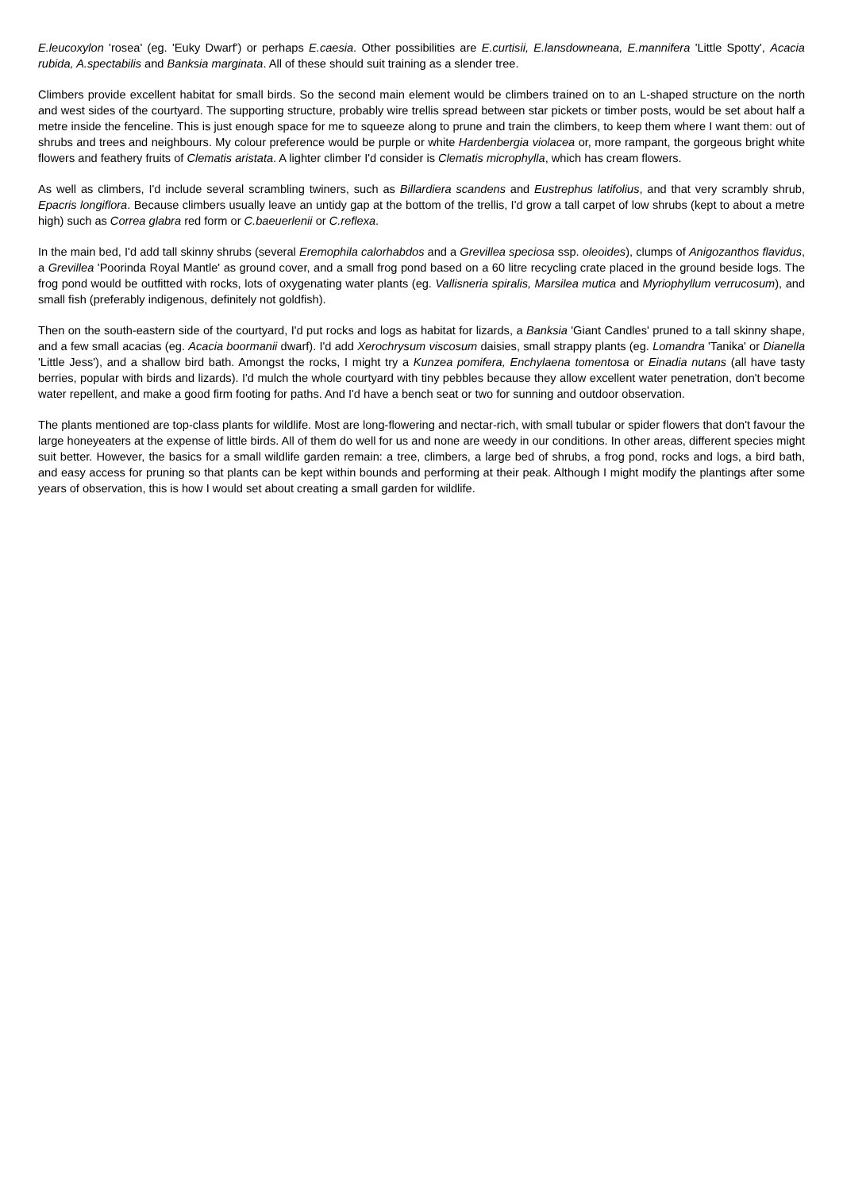E.leucoxylon 'rosea' (eg. 'Euky Dwarf') or perhaps E.caesia. Other possibilities are E.curtisii, E.lansdowneana, E.mannifera 'Little Spotty', Acacia rubida, A.spectabilis and Banksia marginata. All of these should suit training as a slender tree.
Climbers provide excellent habitat for small birds. So the second main element would be climbers trained on to an L-shaped structure on the north and west sides of the courtyard. The supporting structure, probably wire trellis spread between star pickets or timber posts, would be set about half a metre inside the fenceline. This is just enough space for me to squeeze along to prune and train the climbers, to keep them where I want them: out of shrubs and trees and neighbours. My colour preference would be purple or white Hardenbergia violacea or, more rampant, the gorgeous bright white flowers and feathery fruits of Clematis aristata. A lighter climber I'd consider is Clematis microphylla, which has cream flowers.
As well as climbers, I'd include several scrambling twiners, such as Billardiera scandens and Eustrephus latifolius, and that very scrambly shrub, Epacris longiflora. Because climbers usually leave an untidy gap at the bottom of the trellis, I'd grow a tall carpet of low shrubs (kept to about a metre high) such as Correa glabra red form or C.baeuerlenii or C.reflexa.
In the main bed, I'd add tall skinny shrubs (several Eremophila calorhabdos and a Grevillea speciosa ssp. oleoides), clumps of Anigozanthos flavidus, a Grevillea 'Poorinda Royal Mantle' as ground cover, and a small frog pond based on a 60 litre recycling crate placed in the ground beside logs. The frog pond would be outfitted with rocks, lots of oxygenating water plants (eg. Vallisneria spiralis, Marsilea mutica and Myriophyllum verrucosum), and small fish (preferably indigenous, definitely not goldfish).
Then on the south-eastern side of the courtyard, I'd put rocks and logs as habitat for lizards, a Banksia 'Giant Candles' pruned to a tall skinny shape, and a few small acacias (eg. Acacia boormanii dwarf). I'd add Xerochrysum viscosum daisies, small strappy plants (eg. Lomandra 'Tanika' or Dianella 'Little Jess'), and a shallow bird bath. Amongst the rocks, I might try a Kunzea pomifera, Enchylaena tomentosa or Einadia nutans (all have tasty berries, popular with birds and lizards). I'd mulch the whole courtyard with tiny pebbles because they allow excellent water penetration, don't become water repellent, and make a good firm footing for paths. And I'd have a bench seat or two for sunning and outdoor observation.
The plants mentioned are top-class plants for wildlife. Most are long-flowering and nectar-rich, with small tubular or spider flowers that don't favour the large honeyeaters at the expense of little birds. All of them do well for us and none are weedy in our conditions. In other areas, different species might suit better. However, the basics for a small wildlife garden remain: a tree, climbers, a large bed of shrubs, a frog pond, rocks and logs, a bird bath, and easy access for pruning so that plants can be kept within bounds and performing at their peak. Although I might modify the plantings after some years of observation, this is how I would set about creating a small garden for wildlife.